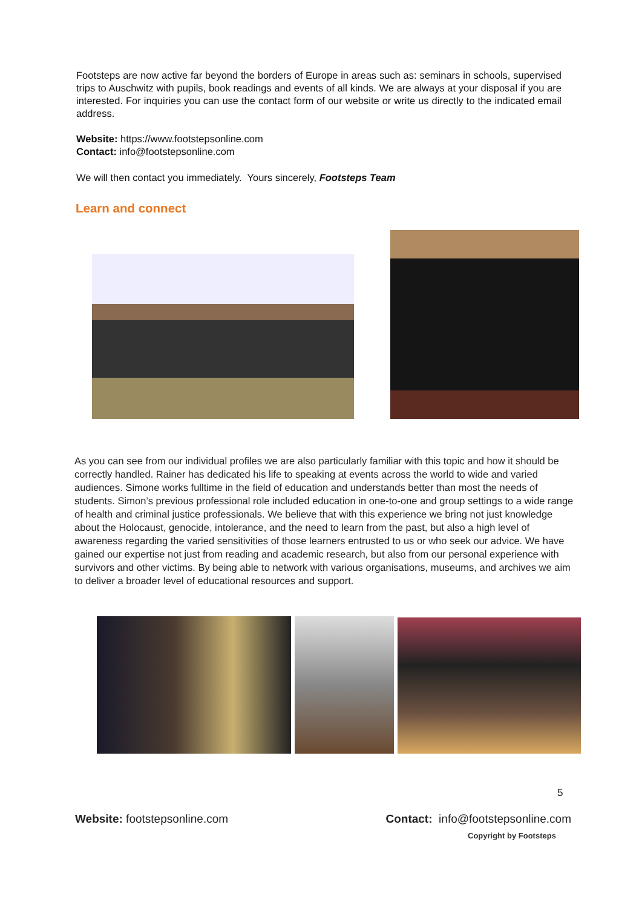Footsteps are now active far beyond the borders of Europe in areas such as: seminars in schools, supervised trips to Auschwitz with pupils, book readings and events of all kinds. We are always at your disposal if you are interested. For inquiries you can use the contact form of our website or write us directly to the indicated email address.
Website: https://www.footstepsonline.com
Contact: info@footstepsonline.com
We will then contact you immediately. Yours sincerely, Footsteps Team
Learn and connect
As you can see from our individual profiles we are also particularly familiar with this topic and how it should be correctly handled. Rainer has dedicated his life to speaking at events across the world to wide and varied audiences. Simone works fulltime in the field of education and understands better than most the needs of students. Simon’s previous professional role included education in one-to-one and group settings to a wide range of health and criminal justice professionals. We believe that with this experience we bring not just knowledge about the Holocaust, genocide, intolerance, and the need to learn from the past, but also a high level of awareness regarding the varied sensitivities of those learners entrusted to us or who seek our advice. We have gained our expertise not just from reading and academic research, but also from our personal experience with survivors and other victims. By being able to network with various organisations, museums, and archives we aim to deliver a broader level of educational resources and support.
5
Website: footstepsonline.com Contact: info@footstepsonline.com
Copyright by Footsteps